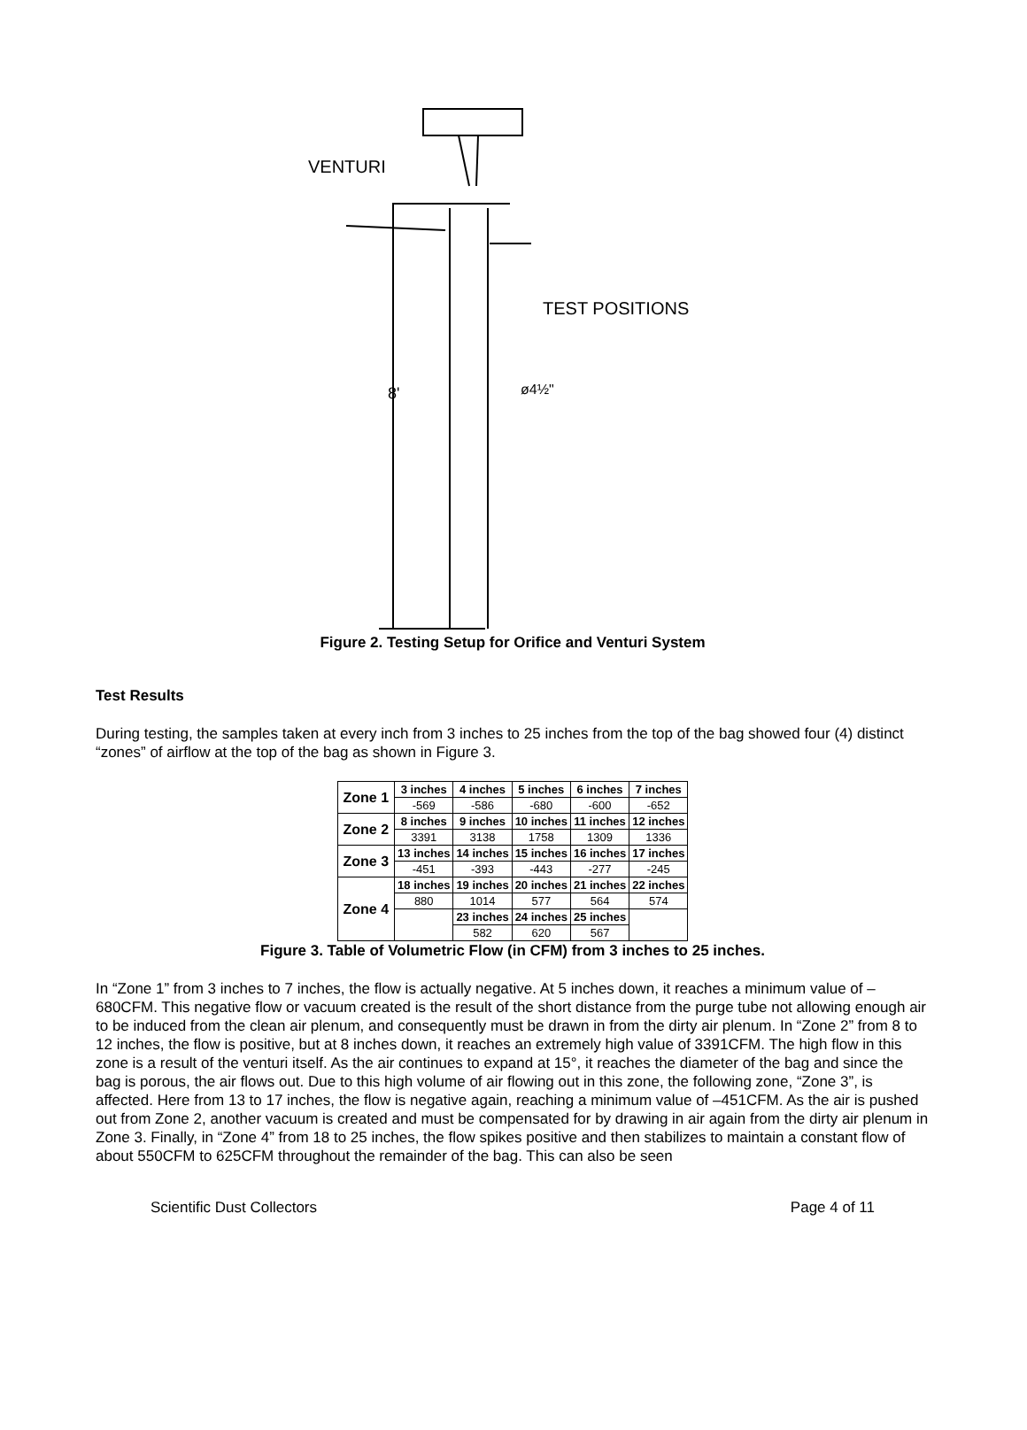VENTURI
TEST POSITIONS
8'
ø4½"
Figure 2. Testing Setup for Orifice and Venturi System
Test Results
During testing, the samples taken at every inch from 3 inches to 25 inches from the top of the bag showed four (4) distinct “zones” of airflow at the top of the bag as shown in Figure 3.
| Zone 1 | 3 inches | 4 inches | 5 inches | 6 inches | 7 inches |
| | -569 | -586 | -680 | -600 | -652 |
| Zone 2 | 8 inches | 9 inches | 10 inches | 11 inches | 12 inches |
| | 3391 | 3138 | 1758 | 1309 | 1336 |
| Zone 3 | 13 inches | 14 inches | 15 inches | 16 inches | 17 inches |
| | -451 | -393 | -443 | -277 | -245 |
| Zone 4 | 18 inches | 19 inches | 20 inches | 21 inches | 22 inches |
| | 880 | 1014 | 577 | 564 | 574 |
| | | 23 inches | 24 inches | 25 inches | |
| | | 582 | 620 | 567 | |
Figure 3. Table of Volumetric Flow (in CFM) from 3 inches to 25 inches.
In “Zone 1” from 3 inches to 7 inches, the flow is actually negative. At 5 inches down, it reaches a minimum value of –680CFM. This negative flow or vacuum created is the result of the short distance from the purge tube not allowing enough air to be induced from the clean air plenum, and consequently must be drawn in from the dirty air plenum. In “Zone 2” from 8 to 12 inches, the flow is positive, but at 8 inches down, it reaches an extremely high value of 3391CFM. The high flow in this zone is a result of the venturi itself. As the air continues to expand at 15°, it reaches the diameter of the bag and since the bag is porous, the air flows out. Due to this high volume of air flowing out in this zone, the following zone, “Zone 3”, is affected. Here from 13 to 17 inches, the flow is negative again, reaching a minimum value of –451CFM. As the air is pushed out from Zone 2, another vacuum is created and must be compensated for by drawing in air again from the dirty air plenum in Zone 3. Finally, in “Zone 4” from 18 to 25 inches, the flow spikes positive and then stabilizes to maintain a constant flow of about 550CFM to 625CFM throughout the remainder of the bag. This can also be seen
Scientific Dust Collectors Page 4 of 11